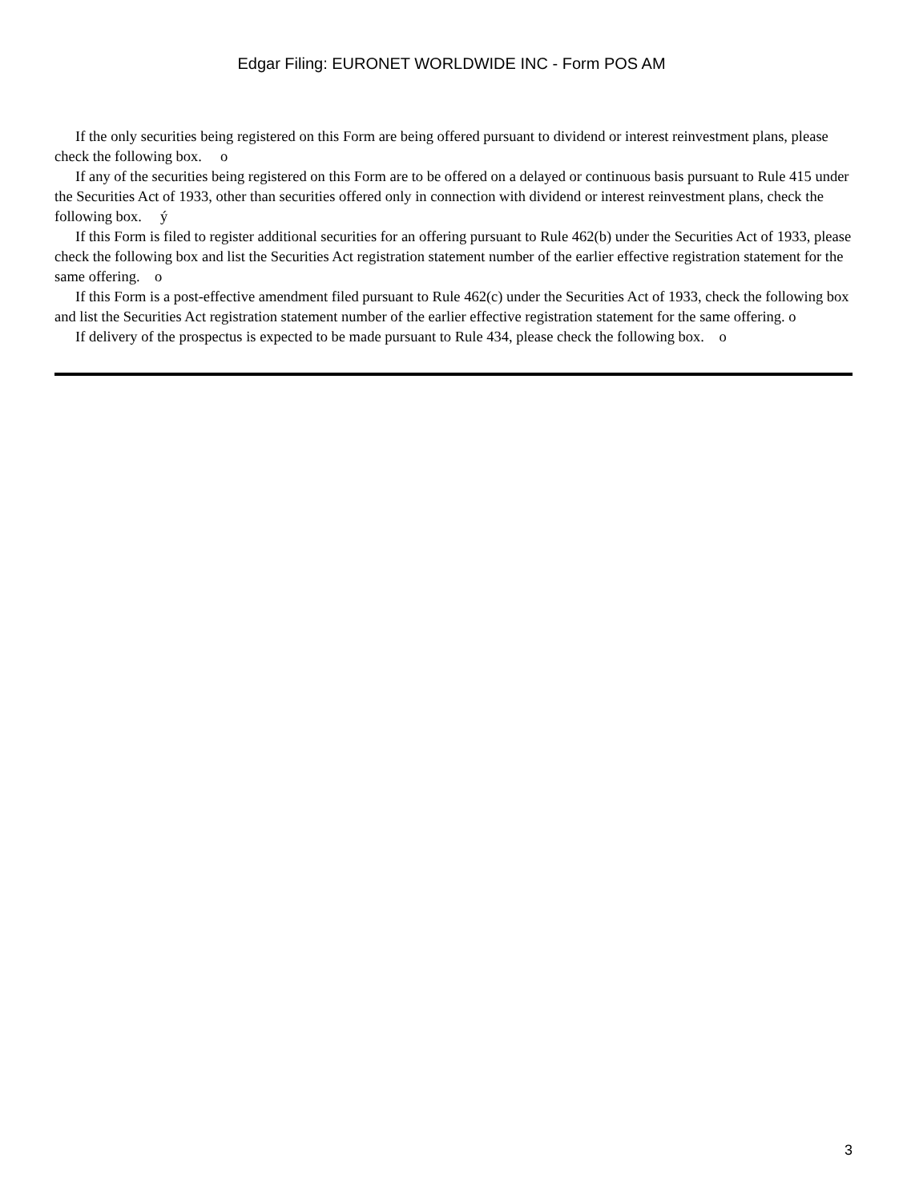Edgar Filing: EURONET WORLDWIDE INC - Form POS AM
If the only securities being registered on this Form are being offered pursuant to dividend or interest reinvestment plans, please check the following box. o
If any of the securities being registered on this Form are to be offered on a delayed or continuous basis pursuant to Rule 415 under the Securities Act of 1933, other than securities offered only in connection with dividend or interest reinvestment plans, check the following box. ý
If this Form is filed to register additional securities for an offering pursuant to Rule 462(b) under the Securities Act of 1933, please check the following box and list the Securities Act registration statement number of the earlier effective registration statement for the same offering. o
If this Form is a post-effective amendment filed pursuant to Rule 462(c) under the Securities Act of 1933, check the following box and list the Securities Act registration statement number of the earlier effective registration statement for the same offering. o
If delivery of the prospectus is expected to be made pursuant to Rule 434, please check the following box. o
3